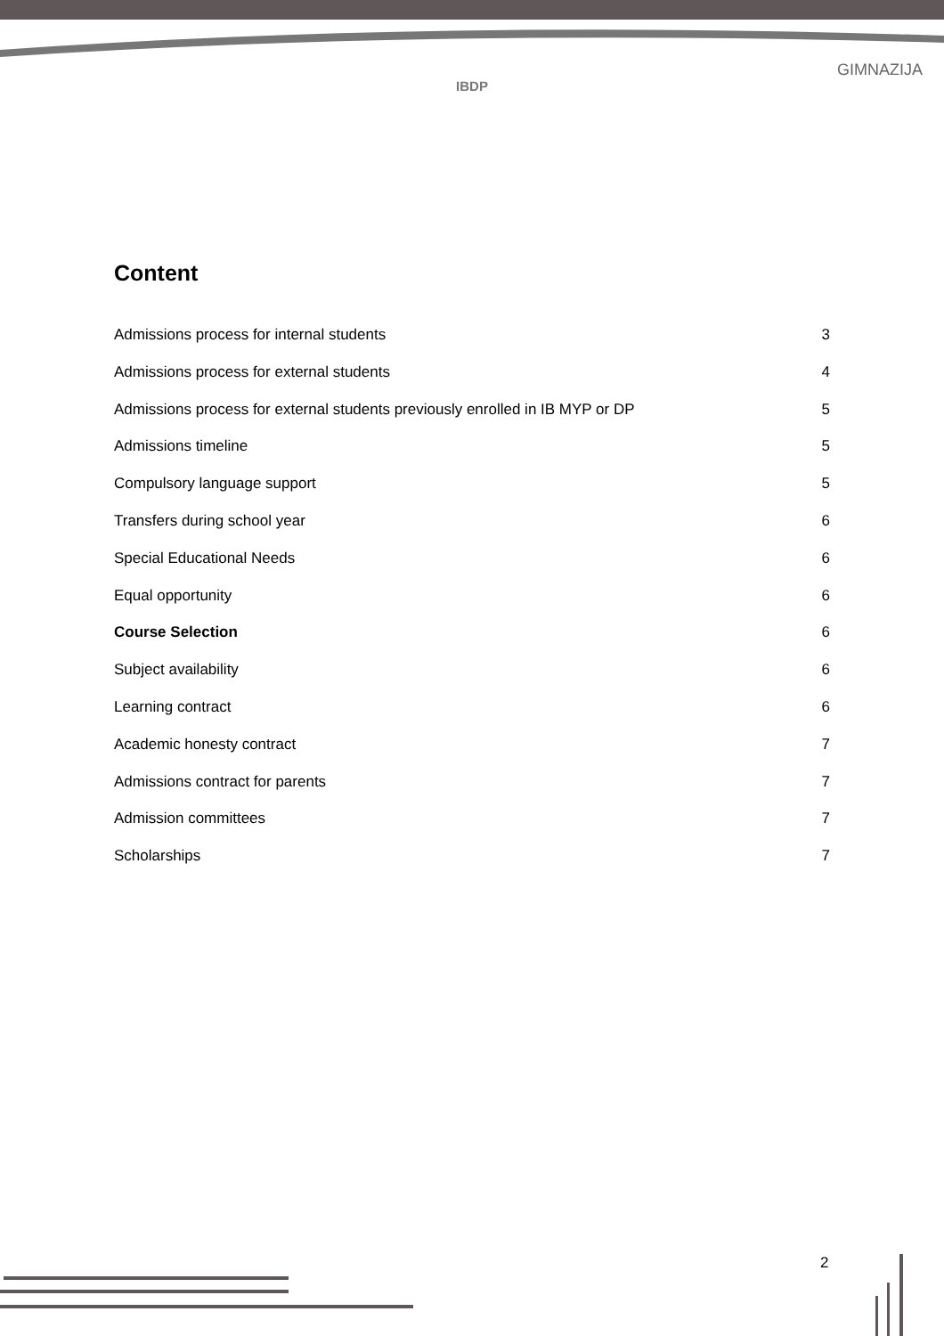IBDP
GIMNAZIJA
Content
Admissions process for internal students 3
Admissions process for external students 4
Admissions process for external students previously enrolled in IB MYP or DP 5
Admissions timeline 5
Compulsory language support 5
Transfers during school year 6
Special Educational Needs 6
Equal opportunity 6
Course Selection 6
Subject availability 6
Learning contract 6
Academic honesty contract 7
Admissions contract for parents 7
Admission committees 7
Scholarships 7
2